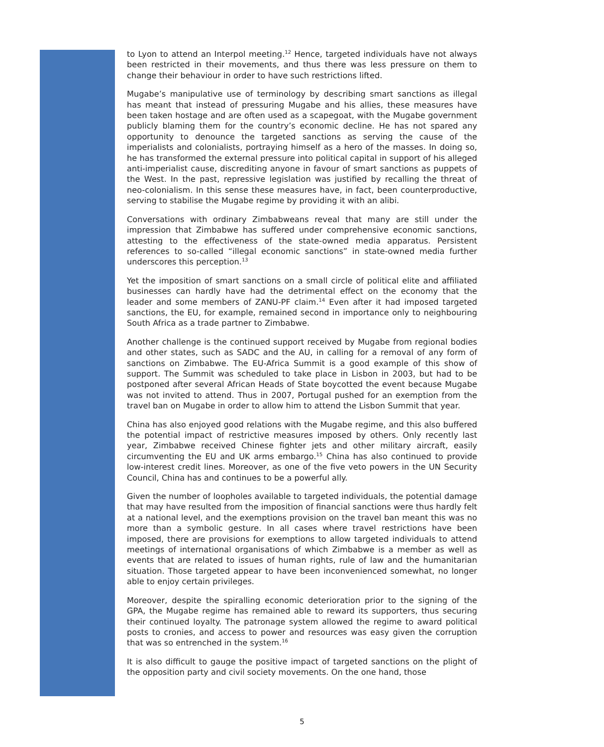to Lyon to attend an Interpol meeting.<sup>12</sup> Hence, targeted individuals have not always been restricted in their movements, and thus there was less pressure on them to change their behaviour in order to have such restrictions lifted.
Mugabe’s manipulative use of terminology by describing smart sanctions as illegal has meant that instead of pressuring Mugabe and his allies, these measures have been taken hostage and are often used as a scapegoat, with the Mugabe government publicly blaming them for the country’s economic decline. He has not spared any opportunity to denounce the targeted sanctions as serving the cause of the imperialists and colonialists, portraying himself as a hero of the masses. In doing so, he has transformed the external pressure into political capital in support of his alleged anti-imperialist cause, discrediting anyone in favour of smart sanctions as puppets of the West. In the past, repressive legislation was justified by recalling the threat of neo-colonialism. In this sense these measures have, in fact, been counterproductive, serving to stabilise the Mugabe regime by providing it with an alibi.
Conversations with ordinary Zimbabweans reveal that many are still under the impression that Zimbabwe has suffered under comprehensive economic sanctions, attesting to the effectiveness of the state-owned media apparatus. Persistent references to so-called “illegal economic sanctions” in state-owned media further underscores this perception.<sup>13</sup>
Yet the imposition of smart sanctions on a small circle of political elite and affiliated businesses can hardly have had the detrimental effect on the economy that the leader and some members of ZANU-PF claim.<sup>14</sup> Even after it had imposed targeted sanctions, the EU, for example, remained second in importance only to neighbouring South Africa as a trade partner to Zimbabwe.
Another challenge is the continued support received by Mugabe from regional bodies and other states, such as SADC and the AU, in calling for a removal of any form of sanctions on Zimbabwe. The EU-Africa Summit is a good example of this show of support. The Summit was scheduled to take place in Lisbon in 2003, but had to be postponed after several African Heads of State boycotted the event because Mugabe was not invited to attend. Thus in 2007, Portugal pushed for an exemption from the travel ban on Mugabe in order to allow him to attend the Lisbon Summit that year.
China has also enjoyed good relations with the Mugabe regime, and this also buffered the potential impact of restrictive measures imposed by others. Only recently last year, Zimbabwe received Chinese fighter jets and other military aircraft, easily circumventing the EU and UK arms embargo.<sup>15</sup> China has also continued to provide low-interest credit lines. Moreover, as one of the five veto powers in the UN Security Council, China has and continues to be a powerful ally.
Given the number of loopholes available to targeted individuals, the potential damage that may have resulted from the imposition of financial sanctions were thus hardly felt at a national level, and the exemptions provision on the travel ban meant this was no more than a symbolic gesture. In all cases where travel restrictions have been imposed, there are provisions for exemptions to allow targeted individuals to attend meetings of international organisations of which Zimbabwe is a member as well as events that are related to issues of human rights, rule of law and the humanitarian situation. Those targeted appear to have been inconvenienced somewhat, no longer able to enjoy certain privileges.
Moreover, despite the spiralling economic deterioration prior to the signing of the GPA, the Mugabe regime has remained able to reward its supporters, thus securing their continued loyalty. The patronage system allowed the regime to award political posts to cronies, and access to power and resources was easy given the corruption that was so entrenched in the system.<sup>16</sup>
It is also difficult to gauge the positive impact of targeted sanctions on the plight of the opposition party and civil society movements. On the one hand, those
5